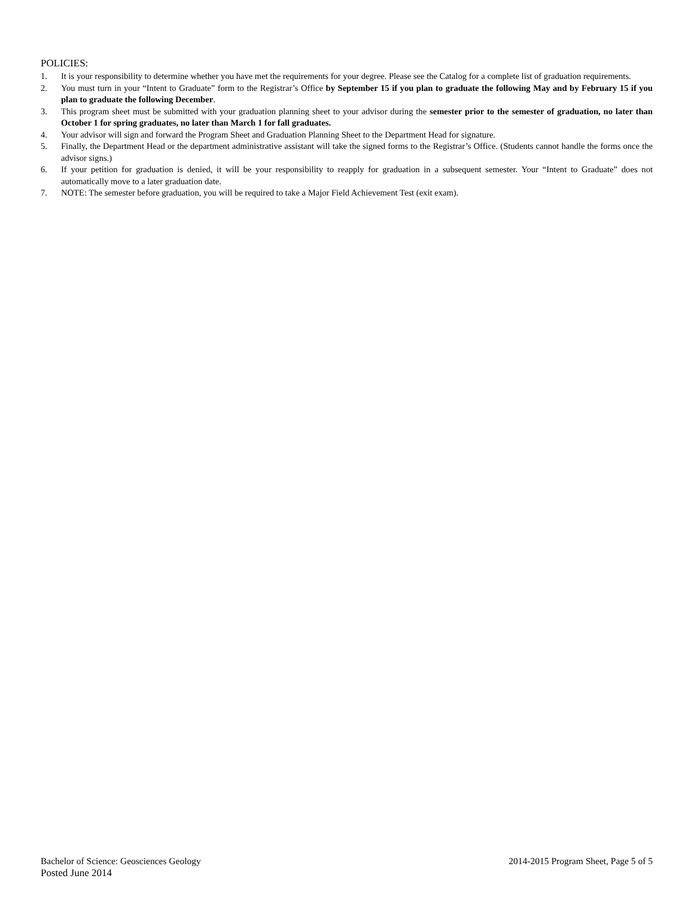POLICIES:
1. It is your responsibility to determine whether you have met the requirements for your degree. Please see the Catalog for a complete list of graduation requirements.
2. You must turn in your “Intent to Graduate” form to the Registrar’s Office by September 15 if you plan to graduate the following May and by February 15 if you plan to graduate the following December.
3. This program sheet must be submitted with your graduation planning sheet to your advisor during the semester prior to the semester of graduation, no later than October 1 for spring graduates, no later than March 1 for fall graduates.
4. Your advisor will sign and forward the Program Sheet and Graduation Planning Sheet to the Department Head for signature.
5. Finally, the Department Head or the department administrative assistant will take the signed forms to the Registrar’s Office. (Students cannot handle the forms once the advisor signs.)
6. If your petition for graduation is denied, it will be your responsibility to reapply for graduation in a subsequent semester. Your “Intent to Graduate” does not automatically move to a later graduation date.
7. NOTE: The semester before graduation, you will be required to take a Major Field Achievement Test (exit exam).
Bachelor of Science: Geosciences Geology 2014-2015 Program Sheet, Page 5 of 5
Posted June 2014